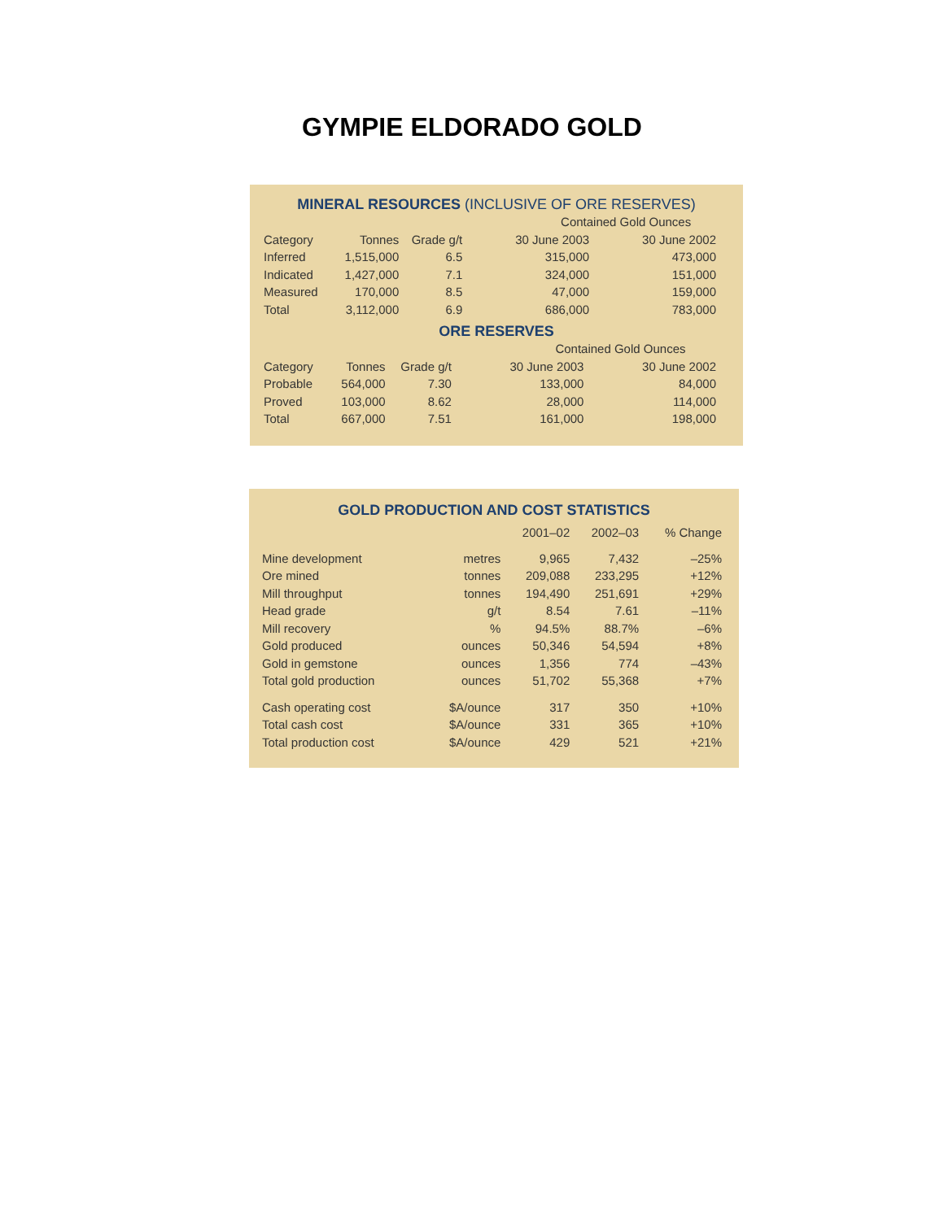GYMPIE ELDORADO GOLD
MINERAL RESOURCES (INCLUSIVE OF ORE RESERVES)
| | | | Contained Gold Ounces | |
| Category | Tonnes | Grade g/t | 30 June 2003 | 30 June 2002 |
| Inferred | 1,515,000 | 6.5 | 315,000 | 473,000 |
| Indicated | 1,427,000 | 7.1 | 324,000 | 151,000 |
| Measured | 170,000 | 8.5 | 47,000 | 159,000 |
| Total | 3,112,000 | 6.9 | 686,000 | 783,000 |
ORE RESERVES
| | | | Contained Gold Ounces | |
| Category | Tonnes | Grade g/t | 30 June 2003 | 30 June 2002 |
| Probable | 564,000 | 7.30 | 133,000 | 84,000 |
| Proved | 103,000 | 8.62 | 28,000 | 114,000 |
| Total | 667,000 | 7.51 | 161,000 | 198,000 |
GOLD PRODUCTION AND COST STATISTICS
| | | 2001–02 | 2002–03 | % Change |
| --- | --- | --- | --- | --- |
| Mine development | metres | 9,965 | 7,432 | –25% |
| Ore mined | tonnes | 209,088 | 233,295 | +12% |
| Mill throughput | tonnes | 194,490 | 251,691 | +29% |
| Head grade | g/t | 8.54 | 7.61 | –11% |
| Mill recovery | % | 94.5% | 88.7% | –6% |
| Gold produced | ounces | 50,346 | 54,594 | +8% |
| Gold in gemstone | ounces | 1,356 | 774 | –43% |
| Total gold production | ounces | 51,702 | 55,368 | +7% |
| Cash operating cost | $A/ounce | 317 | 350 | +10% |
| Total cash cost | $A/ounce | 331 | 365 | +10% |
| Total production cost | $A/ounce | 429 | 521 | +21% |